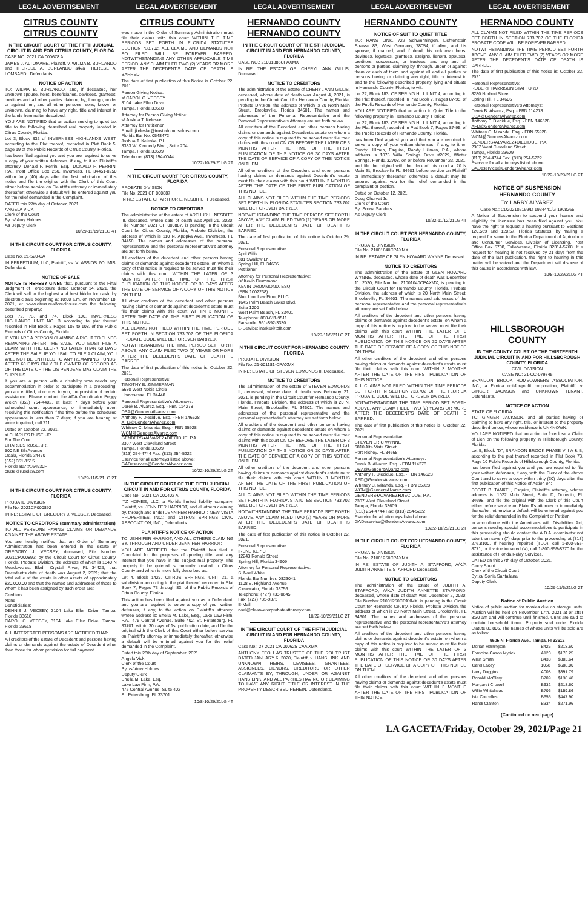LEGAL ADVERTISEMENT LEGAL ADVERTISEMENT LEGAL ADVERTISEMENT LEGAL ADVERTISEMENT LEGAL ADVERTISEMENT
CITRUS COUNTY
CITRUS COUNTY
IN THE CIRCUIT COURT OF THE FIFTH JUDICIAL CIRCUIT IN AND FOR CITRUS COUNTY, FLORIDA
CASE NO. 2021 CA 000678 A
JAMES J. ALTOMARE, Plaintiff, v. WILMA B. BURLANDO and THERESE A. BURLANDO a/k/a THERESE A. LOMBARDI, Defendants.
NOTICE OF ACTION
TO: WILMA B. BURLANDO, and, if deceased, her unknown spouse, heirs, beneficiaries, devisees, grantees, creditors and all other parties claiming by, through, under or against her, and all other persons, sons, known or unknown, claiming to have any right, title and interest in the lands hereinafter described.
YOU ARE NOTIFIED that an action seeking to quiet tax title to the following described real property located in Citrus County, Florida:
Lot 3, Block 332 of INVERNESS HIGHLANDS WEST, according to the Plat thereof, recorded in Plat Book 5, page 19 of the Public Records of Citrus County, Florida.
has been filed against you and you are required to serve a copy of your written defenses, if any, to it on Plaintiff's attorney, Donald F. Perrin, Esq., DONALD F. PERRIN, P.A., Post Office Box 250, Inverness, FL 34451-0250 within forty (40) days after the first publication of this notice and file the original with the Clerk of this Court either before service on Plaintiff's attorney or immediately thereafter; otherwise a default will be entered against you for the relief demanded in the Complaint.
DATED this 27th day of October, 2021.
ANGELA VICK
Clerk of the Court
By: s/ Amy Holmes
As Deputy Clerk
10/29-11/19/21LG 4T
IN THE CIRCUIT COURT FOR CITRUS COUNTY, FLORIDA
Case No. 21-520-CA
IN PERPETUUM, LLC, Plaintiff, vs. VLASSIOS ZOUMIS, Defendant.
NOTICE OF SALE
NOTICE IS HEREBY GIVEN that, pursuant to the Final Judgment of Foreclosure dated October 14, 2021, the Clerk will sell to the highest and best bidder for cash, by electronic sale beginning at 10:00 a.m. on November 18, 2021, at www.citrus.realforeclosure.com the following described property:
Lots 72, 73, and 74, Block 100, INVERNESS HIGHLANDS UNIT NO. 3 according to plat thereof recorded in Plat Book 2 Pages 103 to 108, of the Public Records of Citrus County, Florida.
IF YOU ARE A PERSON CLAIMING A RIGHT TO FUNDS REMAINING AFTER THE SALE, YOU MUST FILE A CLAIM WITH THE CLERK NO LATER THAN 60 DAYS AFTER THE SALE. IF YOU FAIL TO FILE A CLAIM, YOU WILL NOT BE ENTITLED TO ANY REMAINING FUNDS. AFTER 60 DAYS ONLY THE OWNER OF RECORD AS OF THE DATE OF THE LIS PENDENS MAY CLAIM THE SURPLUS.
If you are a person with a disability who needs any accommodation in order to participate in a proceeding, you are entitled, at no cost to you, the provision of certain assistance. Please contact the ADA Coordinator Peggy Welch (352) 754-4402, at least 7 days before your scheduled court appearance, or immediately upon receiving this notification if the time before the scheduled appearance is less than 7 days; if you are hearing or voice impaired, call 711.
Dated on October 22, 2021.
s/ CHARLES RUSE, JR.
For The Court
CHARLES RUSE, JR.
500 NE 8th Avenue
Ocala, Florida 34470
(352) 351-1515
Florida Bar #164930F
cruse@ruselaw.com
10/29-11/5/21LG 2T
IN THE CIRCUIT COURT FOR CITRUS COUNTY, FLORIDA
PROBATE DIVISION
File No. 2021CP000892
IN RE: ESTATE OF GREGORY J. VECSEY, Deceased.
NOTICE TO CREDITORS (summary administration)
TO ALL PERSONS HAVING CLAIMS OR DEMANDS AGAINST THE ABOVE ESTATE:
You are hereby notified that an Order of Summary Administration has been entered in the estate of GREGORY J. VECSEY, deceased, File Number 2021CP000892; by the Circuit Court for Citrus County, Florida, Probate Division, the address of which is 1540 N Meadowcrest Blvd., Crystal River, FL 34429; that Decedent's date of death was August 2, 2021; that the total value of the estate is other assets of approximately $20,000.00 and that the names and addresses of those to whom it has been assigned by such order are:
Creditors:
None
Beneficiaries:
DENNIS J. VECSEY, 3104 Lake Ellen Drive, Tampa, Florida 33618
CAROL C. VECSEY, 3104 Lake Ellen Drive, Tampa, Florida 33618
ALL INTERESTED PERSONS ARE NOTIFIED THAT:
All creditors of the estate of Decedent and persons having claims or demands against the estate of Decedent other than those for whom provision for full payment
CITRUS COUNTY
was made in the Order of Summary Administration must file their claims with this court WITHIN THE TIME PERIODS SET FORTH IN FLORIDA STATUTES SECTION 733.702. ALL CLAIMS AND DEMANDS NOT SO FILED WILL BE FOREVER BARRED. NOTWITHSTANDING ANY OTHER APPLICABLE TIME PERIOD, ANY CLAIM FILED TWO (2) YEARS OR MORE AFTER THE DECEDENT'S DATE OF DEATH IS BARRED.
The date of first publication of this Notice is October 22, 2021.
Person Giving Notice:
s/ CAROL C. VECSEY
3104 Lake Ellen Drive
Tampa, Florida 33618
Attorney for Person Giving Notice:
s/ Joshua T. Keleske
Attorney for Petitioner
Email: jkeleske@trustedcounselors.com
Florida Bar No. 0548472
Joshua T. Keleske, P.L.
3333 W. Kennedy Blvd., Suite 204
Tampa, Florida 33609
Telephone: (813) 254-0044
10/22-10/29/21LG 2T
IN THE CIRCUIT COURT FOR CITRUS COUNTY, FLORIDA
PROBATE DIVISION
File No. 2021 CP 000887
IN RE: ESTATE OF ARTHUR L. NESBITT, III Deceased.
NOTICE TO CREDITORS
The administration of the estate of ARTHUR L. NESBITT, III, deceased, whose date of death was April 21, 2020; File Number 2021 CP 000887, is pending in the Circuit Court for Citrus County, Florida, Probate Division, the address of which is 110 N. Apopka Ave., Inverness, FL 34450. The names and addresses of the personal representative and the personal representative's attorney are set forth below.
All creditors of the decedent and other persons having claims or demands against decedent's estate, on whom a copy of this notice is required to be served must file their claims with this court WITHIN THE LATER OF 3 MONTHS AFTER THE TIME OF THE FIRST PUBLICATION OF THIS NOTICE OR 30 DAYS AFTER THE DATE OF SERVICE OF A COPY OF THIS NOTICE ON THEM.
All other creditors of the decedent and other persons having claims or demands against decedent's estate must file their claims with this court WITHIN 3 MONTHS AFTER THE DATE OF THE FIRST PUBLICATION OF THIS NOTICE.
ALL CLAIMS NOT FILED WITHIN THE TIME PERIODS SET FORTH IN SECTION 733.702 OF THE FLORIDA PROBATE CODE WILL BE FOREVER BARRED.
NOTWITHSTANDING THE TIME PERIOD SET FORTH ABOVE, ANY CLAIM FILED TWO (2) YEARS OR MORE AFTER THE DECEDENT'S DATE OF DEATH IS BARRED.
The date of first publication of this notice is: October 22, 2021.
Personal Representative:
TIMOTHY B. ZIMMERMAN
5680 West Nobis Circle
Homosassa, FL 34448
Personal Representative's Attorneys:
Derek B. Alvarez, Esq. - FBN 114278
DBA@GendersAlvarez.com
Anthony F. Diecidue, Esq. - FBN 146528
AFD@GendersAlvarez.com
Whitney C. Miranda, Esq. - FBN 65928
WCM@GendersAlvarez.com
GENDERS♦ALVAREZ♦DIECIDUE, P.A.
2307 West Cleveland Street
Tampa, Florida 33609
(813) 254-4744 Fax: (813) 254-5222
Eservice for all attorneys listed above:
GADeservice@GendersAlvarez.com
10/22-10/29/21LG 2T
IN THE CIRCUIT COURT OF THE FIFTH JUDICIAL CIRCUIT IN AND FOR CITRUS COUNTY, FLORIDA
Case No.: 2021 CA 000402 A
ITZ HOMES, LLC, a Florida limited liability company, Plaintiff, vs. JENNIFER HARRIOT, and all others claiming by, through and under JENNIFER HARRIOT; NEW VISTA PROPERTIES, INC.; and CITRUS SPRINGS CIVIC ASSOCIATION, INC., Defendants.
PLAINTIFF'S NOTICE OF ACTION
TO: JENNIFER HARRIOT, AND ALL OTHERS CLAIMING BY, THROUGH AND UNDER JENNIFER HARRIOT:
YOU ARE NOTIFIED that the Plaintiff has filed a Complaint for the purposes of quieting title, and any interest that you have in the subject real property. The property to be quieted is currently located in Citrus County and which is more fully described as:
Lot 4, Block 1427, CITRUS SPRINGS, UNIT 21, a subdivision according to the plat thereof, recorded in Plat Book 7, Pages 73 through 83, of the Public Records of Citrus County, Florida.
This action has been filed against you as a Defendant, and you are required to serve a copy of your written defenses, if any, to the action on Plaintiff's attorney, whose address is: Sheila M. Lake, Esq., Lake Law Firm, P.A., 475 Central Avenue, Suite 402, St. Petersburg, FL 33701, within 30 days of 1st publication date, and file the original with the Clerk of this Court either before service on Plaintiff's attorney or immediately thereafter, otherwise a default will be entered against you for the relief demanded in the Complaint.
Dated this 28th day of September, 2021.
Angela Vick
Clerk of the Court
By: /s/ Amy Holmes
Deputy Clerk
Sheila M. Lake, Esq.
Lake Law Firm, P.A.
475 Central Avenue, Suite 402
St. Petersburg, FL 33701
10/8-10/29/21LG 4T
HERNANDO COUNTY
HERNANDO COUNTY
IN THE CIRCUIT COURT OF THE 5TH JUDICIAL CIRCUIT IN AND FOR HERNANDO COUNTY, FLORIDA
CASE NO.: 21001386CPAXMX
IN RE: THE ESTATE OF: CHERYL ANN GILLIS, Deceased.
NOTICE TO CREDITORS
The administration of the estate of CHERYL ANN GILLIS, deceased, whose date of death was August 4, 2021, is pending in the Circuit Court for Hernando County, Florida, Probate Division, the address of which is 20 North Main Street, Brooksville, Florida 34601. The names and addresses of the Personal Representative and the Personal Representative's Attorney are set forth below.
All creditors of the Decedent and other persons having claims or demands against Decedent's estate on whom a copy of this notice is required to be served must file their claims with this court ON OR BEFORE THE LATER OF 3 MONTHS AFTER THE TIME OF THE FIRST PUBLICATION OF THIS NOTICE OR 30 DAYS AFTER THE DATE OF SERVICE OF A COPY OF THIS NOTICE ON THEM.
All other creditors of the Decedent and other persons having claims or demands against Decedent's estate must file their claims with this court WITHIN 3 MONTHS AFTER THE DATE OF THE FIRST PUBLICATION OF THIS NOTICE.
ALL CLAIMS NOT FILED WITHIN THE TIME PERIODS SET FORTH IN FLORIDA STATUTES SECTION 733.702 WILL BE FOREVER BARRED.
NOTWITHSTANDING THE TIME PERIODS SET FORTH ABOVE, ANY CLAIM FILED TWO (2) YEARS OR MORE AFTER THE DECEDENT'S DATE OF DEATH IS BARRED.
The date of first publication of this notice is October 29, 2021.
Personal Representative:
April Gillis
581 Swallow Ln.,
Spring Hill, FL 34606
Petitioner
Attorney for Personal Representative:
/s/ Kevin Drummond
KEVIN DRUMMOND, ESQ.
(FBN 1002238)
Blue Line Law Firm, PLLC
1645 Palm Beach Lakes Blvd.
Suite 1200
West Palm Beach, FL 33401
Telephone: 888-611-9511
Facsimile: 561-892-3330
E-Service: intake@tbllf.com
10/29-11/5/21LG 2T
IN THE CIRCUIT COURT FOR HERNANDO COUNTY, FLORIDA
PROBATE DIVISION
File No. 21-001181-CPAXMX
IN RE: ESTATE OF STEVEN EDMONDS II, Deceased.
NOTICE TO CREDITORS
The administration of the estate of STEVEN EDMONDS II, deceased, whose date of death was February 21, 2021, is pending in the Circuit Court for Hernando County, Florida, Probate Division, the address of which is 20 N. Main Street, Brooksville, FL 34601. The names and addresses of the personal representative and the personal representative's attorney are set forth below.
All creditors of the decedent and other persons having claims or demands against decedent's estate on whom a copy of this notice is required to be served must file their claims with this court ON OR BEFORE THE LATER OF 3 MONTHS AFTER THE TIME OF THE FIRST PUBLICATION OF THIS NOTICE OR 30 DAYS AFTER THE DATE OF SERVICE OF A COPY OF THIS NOTICE ON THEM.
All other creditors of the decedent and other persons having claims or demands against decedent's estate must file their claims with this court WITHIN 3 MONTHS AFTER THE DATE OF THE FIRST PUBLICATION OF THIS NOTICE.
ALL CLAIMS NOT FILED WITHIN THE TIME PERIODS SET FORTH IN FLORIDA STATUTES SECTION 733.702 WILL BE FOREVER BARRED.
NOTWITHSTANDING THE TIME PERIODS SET FORTH ABOVE, ANY CLAIM FILED TWO (2) YEARS OR MORE AFTER THE DECEDENT'S DATE OF DEATH IS BARRED.
The date of first publication of this notice is October 22, 2021.
Personal Representative:
IRENE KEPIC
12243 Ronald Street
Spring Hill, Florida 34609
Attorney for Personal Representative:
S. Noel White
Florida Bar Number: 0823041
1108 S. Highland Avenue
Clearwater, Florida 33756
Telephone: (727) 735-0645
Fax: (727) 735-9375
E-Mail:
noel@clearwaterprobateattorney.com
10/22-10/29/21LG 2T
IN THE CIRCUIT COURT OF THE FIFTH JUDICIAL CIRCUIT IN AND FOR HERNANDO COUNTY, FLORIDA
Case No.: 27 2021 CA 000625 CAA XMX
ANTHONY FEOLI AS TRUSTEE OF THE ROI TRUST DATED JANUARY 6, 2020, Plaintiff, v. HANS LINK, AND UNKNOWN HEIRS, DEVISEES, GRANTEES, ASSIGNEES, LIENORS, CREDITORS OR OTHER CLAIMANTS BY, THROUGH, UNDER OR AGAINST HANS LINK, AND ALL PARTIES HAVING OR CLAIMING TO HAVE ANY RIGHT, TITLE OR INTEREST IN THE PROPERTY DESCRIBED HEREIN, Defendants.
HERNANDO COUNTY
NOTICE OF SUIT TO QUIET TITLE
TO: HANS LINK, 722 Schwenningen, Lichtenstein Strasse 83, West Germany, 78054, if alive, and his spouse, if married, and if dead, his unknown heirs, devisees, legatees, grantees, assigns, lienors, spouses, creditors, successors, or trustees, and any and all persons or parties, claiming by, through, under or against them or each of them and against all and all parties or persons having or claiming any right, title or interest in and to the following described property, lying and situate in Hernando County, Florida, to wit:
Lot 22, Block 183, OF SPRING HILL UNIT 4, according to the Plat thereof, recorded in Plat Book 7, Pages 87-95, of the Public Records of Hernando County, Florida.
YOU ARE NOTIFIED that an action to Quiet Title to the following property in Hernando County, Florida:
Lot 22, Block 183, OF SPRING HILL UNIT 4, according to the Plat thereof, recorded in Plat Book 7, Pages 87-95, of the Public Records of Hernando County, Florida.
has been filed against you and that you are required to serve a copy of your written defenses, if any, to it on Randy Hillman, Esquire, Randy Hillman, P.A., whose address is 1073 Willa Springs Drive #2029, Winter Springs, Florida 32708, on or before November 23, 2021, and file the original with the clerk of this court at 20 N Main St, Brooksville FL 34601 before service on Plaintiff or immediately thereafter; otherwise a default may be entered against you for the relief demanded in the complaint or petition.
Dated on October 12, 2021.
Doug Chorvat Jr.
Clerk of the Court
By: Sonya Sanders
As Deputy Clerk
10/22-11/12/21LG 4T
IN THE CIRCUIT COURT FOR HERNANDO COUNTY, FLORIDA
PROBATE DIVISION
File No. 21001040CPAXMX
IN RE: ESTATE OF GLEN HOWARD WYNNE Deceased.
NOTICE TO CREDITORS
The administration of the estate of GLEN HOWARD WYNNE, deceased, whose date of death was December 11, 2020; File Number 21001040CPAXMX, is pending in the Circuit Court for Hernando County, Florida, Probate Division, the address of which is 20 North Main Street, Brooksville, FL 34601. The names and addresses of the personal representative and the personal representative's attorney are set forth below.
All creditors of the decedent and other persons having claims or demands against decedent's estate, on whom a copy of this notice is required to be served must file their claims with this court WITHIN THE LATER OF 3 MONTHS AFTER THE TIME OF THE FIRST PUBLICATION OF THIS NOTICE OR 30 DAYS AFTER THE DATE OF SERVICE OF A COPY OF THIS NOTICE ON THEM.
All other creditors of the decedent and other persons having claims or demands against decedent's estate must file their claims with this court WITHIN 3 MONTHS AFTER THE DATE OF THE FIRST PUBLICATION OF THIS NOTICE.
ALL CLAIMS NOT FILED WITHIN THE TIME PERIODS SET FORTH IN SECTION 733.702 OF THE FLORIDA PROBATE CODE WILL BE FOREVER BARRED.
NOTWITHSTANDING THE TIME PERIOD SET FORTH ABOVE, ANY CLAIM FILED TWO (2) YEARS OR MORE AFTER THE DECEDENT'S DATE OF DEATH IS BARRED.
The date of first publication of this notice is: October 22, 2021.
Personal Representative:
STEVEN ERIC WYNNE
6810 Alta Vista Street
Port Richey, FL 34668
Personal Representative's Attorneys:
Derek B. Alvarez, Esq. - FBN 114278
DBA@GendersAlvarez.com
Anthony F. Diecidue, Esq. - FBN 146528
AFD@GendersAlvarez.com
Whitney C. Miranda, Esq. - FBN 65928
WCM@GendersAlvarez.com
GENDERS♦ALVAREZ♦DIECIDUE, P.A.
2307 West Cleveland Street
Tampa, Florida 33609
(813) 254-4744 Fax: (813) 254-5222
Eservice for all attorneys listed above:
GADeservice@GendersAlvarez.com
10/22-10/29/21LG 2T
IN THE CIRCUIT COURT FOR HERNANDO COUNTY, FLORIDA
PROBATE DIVISION
File No. 21001250CPAXMX
IN RE: ESTATE OF JUDITH A. STAFFORD, A/K/A JUDITH ANNETTE STAFFORD Deceased.
NOTICE TO CREDITORS
The administration of the estate of JUDITH A. STAFFORD, A/K/A JUDITH ANNETTE STAFFORD, deceased, whose date of death was December 2, 2020; File Number 21001250CPAXMX, is pending in the Circuit Court for Hernando County, Florida, Probate Division, the address of which is 20 North Main Street, Brooksville, FL 34601. The names and addresses of the personal representative and the personal representative's attorney are set forth below.
All creditors of the decedent and other persons having claims or demands against decedent's estate, on whom a copy of this notice is required to be served must file their claims with this court WITHIN THE LATER OF 3 MONTHS AFTER THE TIME OF THE FIRST PUBLICATION OF THIS NOTICE OR 30 DAYS AFTER THE DATE OF SERVICE OF A COPY OF THIS NOTICE ON THEM.
All other creditors of the decedent and other persons having claims or demands against decedent's estate must file their claims with this court WITHIN 3 MONTHS AFTER THE DATE OF THE FIRST PUBLICATION OF THIS NOTICE.
HERNANDO COUNTY
ALL CLAIMS NOT FILED WITHIN THE TIME PERIODS SET FORTH IN SECTION 733.702 OF THE FLORIDA PROBATE CODE WILL BE FOREVER BARRED.
NOTWITHSTANDING THE TIME PERIOD SET FORTH ABOVE, ANY CLAIM FILED TWO (2) YEARS OR MORE AFTER THE DECEDENT'S DATE OF DEATH IS BARRED.
The date of first publication of this notice is: October 22, 2021.
Personal Representative:
ROBERT HARRISON STAFFORD
8280 Norbert Street
Spring Hill, FL 34606
Personal Representative's Attorneys:
Derek B. Alvarez, Esq. - FBN 114278
DBA@GendersAlvarez.com
Anthony F. Diecidue, Esq. - FBN 146528
AFD@GendersAlvarez.com
Whitney C. Miranda, Esq. - FBN 65928
WCM@GendersAlvarez.com
GENDERS♦ALVAREZ♦DIECIDUE, P.A.
2307 West Cleveland Street
Tampa, Florida 33609
(813) 254-4744 Fax: (813) 254-5222
Eservice for all attorneys listed above:
GADeservice@GendersAlvarez.com
10/22-10/29/21LG 2T
NOTICE OF SUSPENSION
HERNANDO COUNTY
To: LARRY ALVAREZ
Case No.: CD202102199/D 1934441/G 1908265
A Notice of Suspension to suspend your license and eligibility for licensure has been filed against you. You have the right to request a hearing pursuant to Sections 120.569 and 120.57, Florida Statutes, by mailing a request for same to the Florida Department of Agriculture and Consumer Services, Division of Licensing, Post Office Box 5708, Tallahassee, Florida 32314-5708. If a request for hearing is not received by 21 days from the date of the last publication, the right to hearing in this matter will be waived and the Department will dispose of this cause in accordance with law.
10/8-10/29/21LG 4T
HILLSBOROUGH
COUNTY
IN THE COUNTY COURT OF THE THIRTEENTH JUDICIAL CIRCUIT IN AND FOR HILLSBOROUGH COUNTY, FLORIDA
CIVIL DIVISION
CASE NO: 21-CC-079745
BRANDON BROOK HOMEOWNERS ASSOCIATION, INC., a Florida not-for-profit corporation, Plaintiff, v. GINGER JACKSON and UNKNOWN TENANT, Defendants.
NOTICE OF ACTION
STATE OF FLORIDA
TO: GINGER JACKSON, and all parties having or claiming to have any right, title, or interest to the property described below, whose residence is UNKNOWN.
YOU ARE NOTIFIED that an action to foreclose a Claim of Lien on the following property in Hillsborough County, Florida:
Lot 5, Block "D", BRANDON BROOK PHASE VIII A & B, according to the plat thereof recorded in Plat Book 73, Page 10 Public Records of Hillsborough County, Florida.
has been filed against you and you are required to file your written defenses, if any, with the Clerk of the above Court and to serve a copy within thirty (30) days after the first publication of this Notice of Action on:
SCOTT B. TANKEL, Esquire, Plaintiff's attorney, whose address is: 1022 Main Street, Suite D, Dunedin, FL 34698, and file the original with the Clerk of this Court either before service on Plaintiff's attorney or immediately thereafter; otherwise a default will be entered against you for the relief demanded in the Complaint or Petition.
In accordance with the Americans with Disabilities Act, persons needing special accommodations to participate in this proceeding should contact the A.D.A. coordinator not later than seven (7) days prior to the proceeding at (813) 276.8100. If hearing impaired (TDD), call 1-800-955-8771, or if voice impaired (V), call 1-800-955-8770 for the assistance of Florida Relay Services.
DATED on this 27th day of October, 2021.
Cindy Stuart
Clerk of the Circuit Court
By: /s/ Sonia Santallana
Deputy Clerk
10/29-11/5/21LG 2T
Notice of Public Auction
Notice of public auction for monies due on storage units. Auction will be held on November 17th, 2021 at or after 8:30 am and will continue until finished. Units are said to contain household items. Property sold under Florida Statute 83.806. The names of whose units will be sold are as follow:
| 9505 N. Florida Ave., Tampa, Fl 33612 | | |
| --- | --- | --- |
| Dorian Harrington | B426 | $218.60 |
| Francine Cason Myrick | A123 | $173.25 |
| Allen Smith | B438 | $303.64 |
| Carol Lacey | 1058 | $608.00 |
| Larry Duggins | A008 | $391.79 |
| Ronald McClary | B709 | $138.48 |
| Margaret Crowell | B632 | $218.60 |
| Willie Whitehead | B706 | $159.86 |
| Ivia Corcelles | B655 | $447.90 |
| Randi Clanton | B334 | $271.96 |
(Continued on next page)
LA GACETA/Friday, October 29, 2021/Page 21